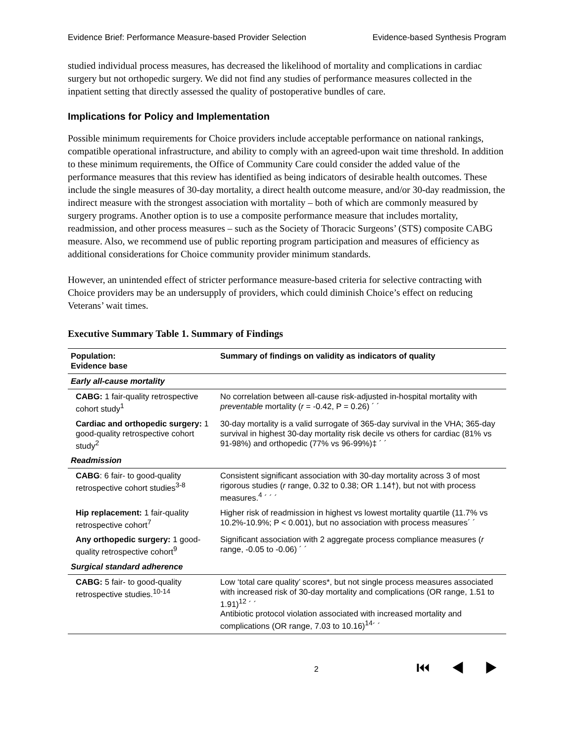Evidence Brief: Performance Measure-based Provider Selection Evidence-based Synthesis Program
studied individual process measures, has decreased the likelihood of mortality and complications in cardiac surgery but not orthopedic surgery. We did not find any studies of performance measures collected in the inpatient setting that directly assessed the quality of postoperative bundles of care.
Implications for Policy and Implementation
Possible minimum requirements for Choice providers include acceptable performance on national rankings, compatible operational infrastructure, and ability to comply with an agreed-upon wait time threshold. In addition to these minimum requirements, the Office of Community Care could consider the added value of the performance measures that this review has identified as being indicators of desirable health outcomes. These include the single measures of 30-day mortality, a direct health outcome measure, and/or 30-day readmission, the indirect measure with the strongest association with mortality – both of which are commonly measured by surgery programs. Another option is to use a composite performance measure that includes mortality, readmission, and other process measures – such as the Society of Thoracic Surgeons’ (STS) composite CABG measure. Also, we recommend use of public reporting program participation and measures of efficiency as additional considerations for Choice community provider minimum standards.
However, an unintended effect of stricter performance measure-based criteria for selective contracting with Choice providers may be an undersupply of providers, which could diminish Choice’s effect on reducing Veterans’ wait times.
Executive Summary Table 1. Summary of Findings
| Population: Evidence base | Summary of findings on validity as indicators of quality |
| --- | --- |
| Early all-cause mortality | |
| CABG: 1 fair-quality retrospective cohort study<sup>1</sup> | No correlation between all-cause risk-adjusted in-hospital mortality with preventable mortality ( r = -0.42, P = 0.26) ´ ´ |
| Cardiac and orthopedic surgery: 1 good-quality retrospective cohort study<sup>2</sup> | 30-day mortality is a valid surrogate of 365-day survival in the VHA; 365-day survival in highest 30-day mortality risk decile vs others for cardiac (81% vs 91-98%) and orthopedic (77% vs 96-99%)‡ ´ ´ |
| Readmission | |
| CABG : 6 fair- to good-quality retrospective cohort studies<sup>3-8</sup> | Consistent significant association with 30-day mortality across 3 of most rigorous studies ( r range, 0.32 to 0.38; OR 1.14†), but not with process measures.<sup>4</sup> ´ ´ ´ |
| Hip replacement: 1 fair-quality retrospective cohort<sup>7</sup> | Higher risk of readmission in highest vs lowest mortality quartile (11.7% vs 10.2%-10.9%; P < 0.001), but no association with process measures´ ´ |
| Any orthopedic surgery: 1 good-quality retrospective cohort<sup>9</sup> | Significant association with 2 aggregate process compliance measures ( r range, -0.05 to -0.06) ´ ´ |
| Surgical standard adherence | |
| CABG: 5 fair- to good-quality retrospective studies.<sup>10-14</sup> | Low ‘total care quality’ scores*, but not single process measures associated with increased risk of 30-day mortality and complications (OR range, 1.51 to 1.91)<sup>12</sup> ´ ´ Antibiotic protocol violation associated with increased mortality and complications (OR range, 7.03 to 10.16)<sup>14</sup>´ ´ |
2 ⏮ ◀ ▶